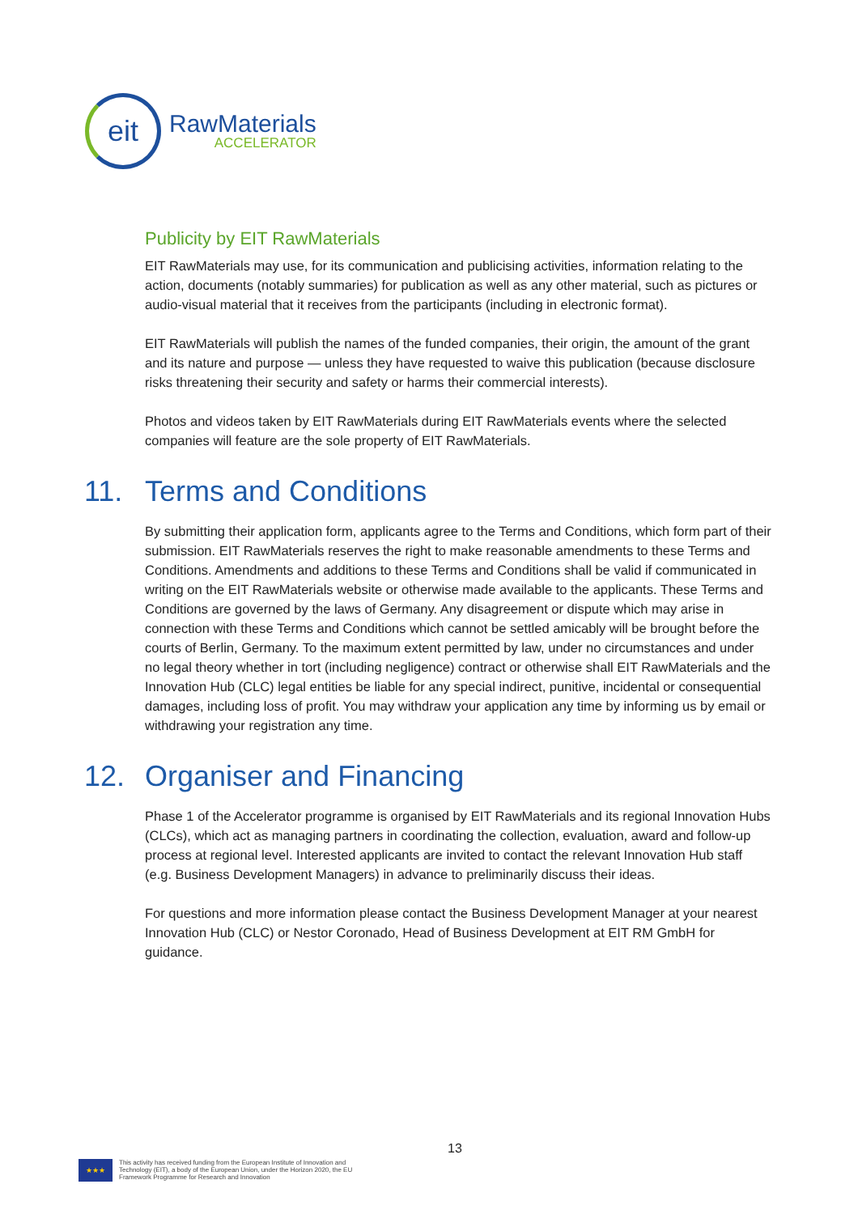eit
RawMaterials
ACCELERATOR
Publicity by EIT RawMaterials
EIT RawMaterials may use, for its communication and publicising activities, information relating to the action, documents (notably summaries) for publication as well as any other material, such as pictures or audio-visual material that it receives from the participants (including in electronic format).
EIT RawMaterials will publish the names of the funded companies, their origin, the amount of the grant and its nature and purpose — unless they have requested to waive this publication (because disclosure risks threatening their security and safety or harms their commercial interests).
Photos and videos taken by EIT RawMaterials during EIT RawMaterials events where the selected companies will feature are the sole property of EIT RawMaterials.
11. Terms and Conditions
By submitting their application form, applicants agree to the Terms and Conditions, which form part of their submission. EIT RawMaterials reserves the right to make reasonable amendments to these Terms and Conditions. Amendments and additions to these Terms and Conditions shall be valid if communicated in writing on the EIT RawMaterials website or otherwise made available to the applicants. These Terms and Conditions are governed by the laws of Germany. Any disagreement or dispute which may arise in connection with these Terms and Conditions which cannot be settled amicably will be brought before the courts of Berlin, Germany. To the maximum extent permitted by law, under no circumstances and under no legal theory whether in tort (including negligence) contract or otherwise shall EIT RawMaterials and the Innovation Hub (CLC) legal entities be liable for any special indirect, punitive, incidental or consequential damages, including loss of profit. You may withdraw your application any time by informing us by email or withdrawing your registration any time.
12. Organiser and Financing
Phase 1 of the Accelerator programme is organised by EIT RawMaterials and its regional Innovation Hubs (CLCs), which act as managing partners in coordinating the collection, evaluation, award and follow-up process at regional level. Interested applicants are invited to contact the relevant Innovation Hub staff (e.g. Business Development Managers) in advance to preliminarily discuss their ideas.
For questions and more information please contact the Business Development Manager at your nearest Innovation Hub (CLC) or Nestor Coronado, Head of Business Development at EIT RM GmbH for guidance.
13
★★★
This activity has received funding from the European Institute of Innovation and
Technology (EIT), a body of the European Union, under the Horizon 2020, the EU
Framework Programme for Research and Innovation